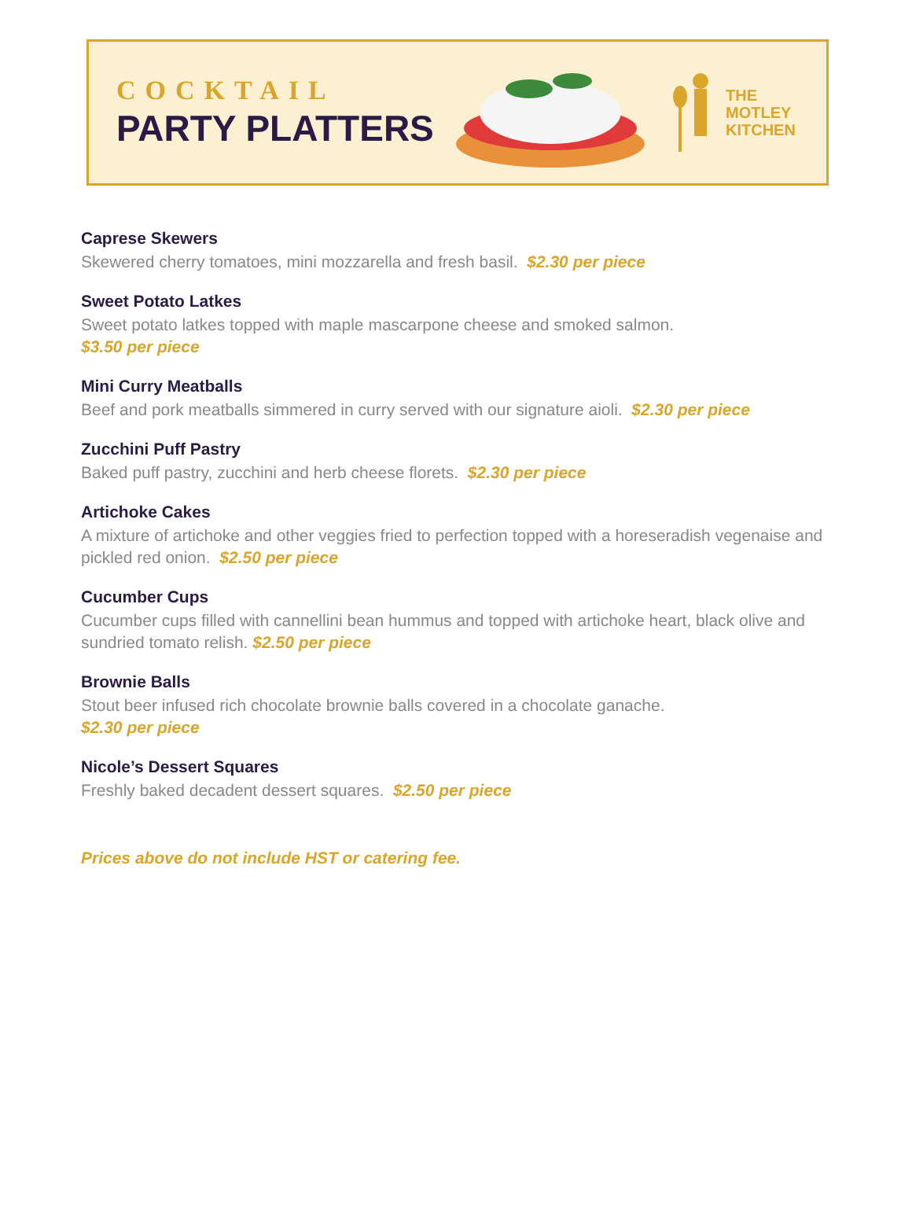COCKTAIL
PARTY PLATTERS
THE
MOTLEY
KITCHEN
Caprese Skewers
Skewered cherry tomatoes, mini mozzarella and fresh basil. $2.30 per piece
Sweet Potato Latkes
Sweet potato latkes topped with maple mascarpone cheese and smoked salmon.
$3.50 per piece
Mini Curry Meatballs
Beef and pork meatballs simmered in curry served with our signature aioli. $2.30 per piece
Zucchini Puff Pastry
Baked puff pastry, zucchini and herb cheese florets. $2.30 per piece
Artichoke Cakes
A mixture of artichoke and other veggies fried to perfection topped with a horeseradish vegenaise and pickled red onion. $2.50 per piece
Cucumber Cups
Cucumber cups filled with cannellini bean hummus and topped with artichoke heart, black olive and sundried tomato relish. $2.50 per piece
Brownie Balls
Stout beer infused rich chocolate brownie balls covered in a chocolate ganache.
$2.30 per piece
Nicole’s Dessert Squares
Freshly baked decadent dessert squares. $2.50 per piece
Prices above do not include HST or catering fee.